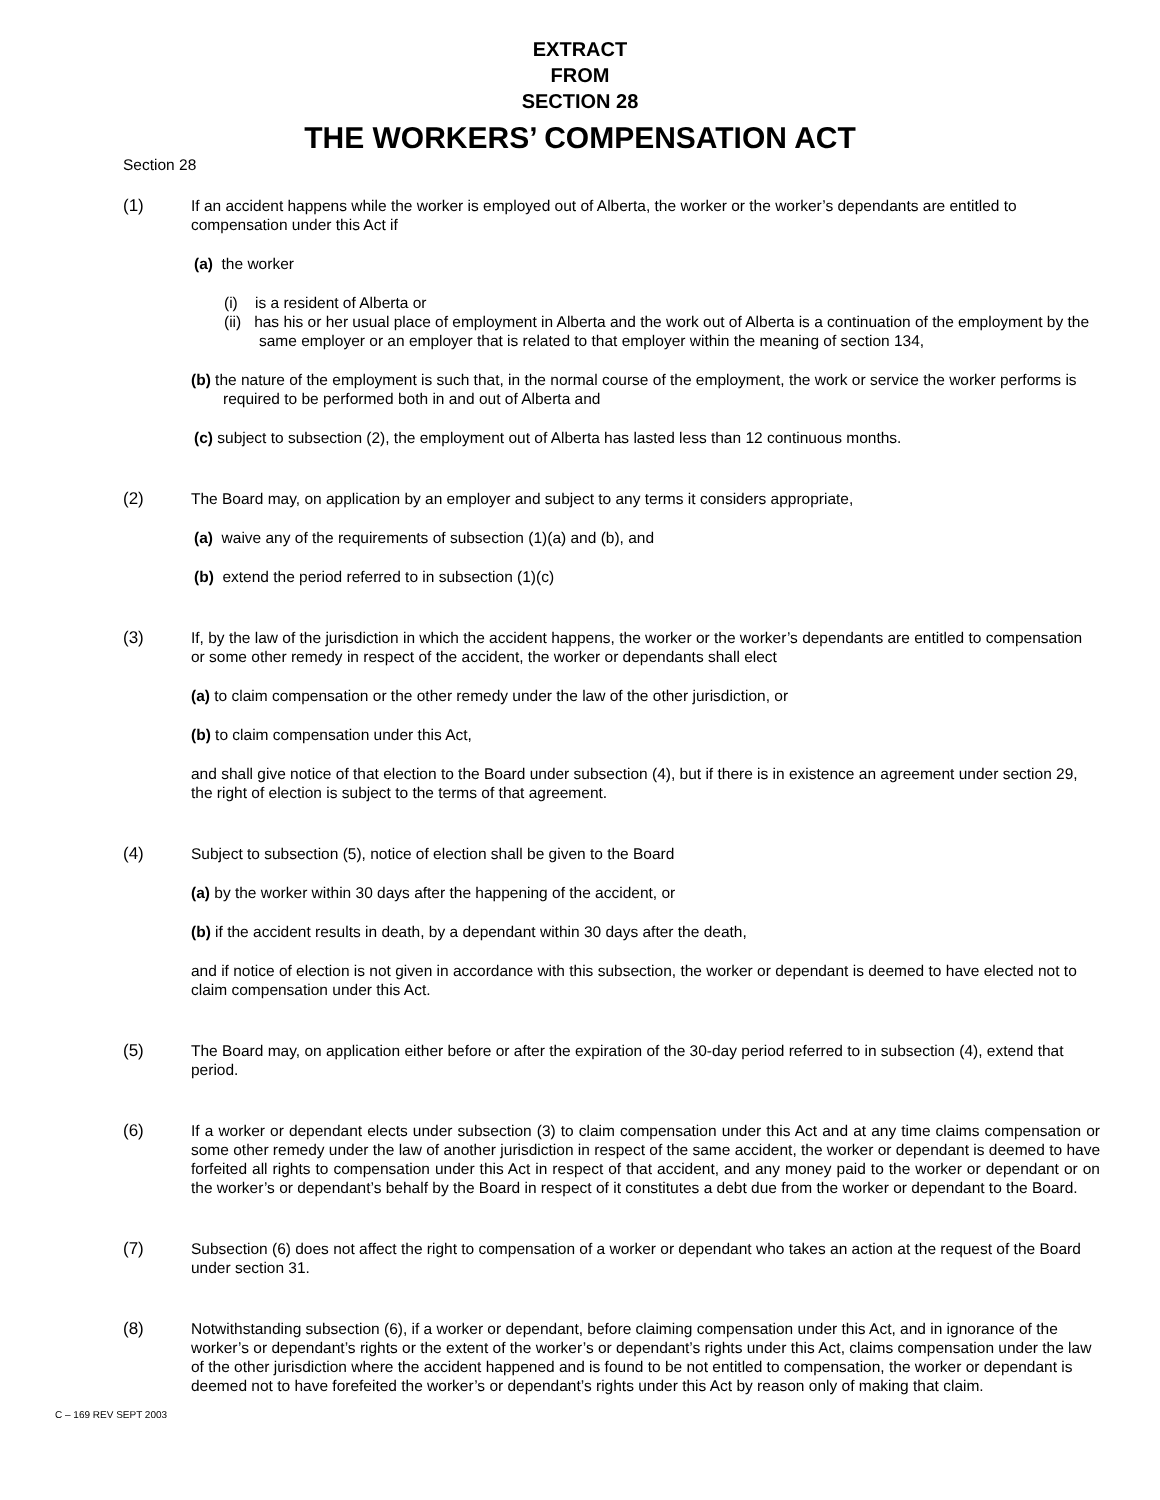EXTRACT
FROM
SECTION 28
THE WORKERS’ COMPENSATION ACT
Section 28
(1) If an accident happens while the worker is employed out of Alberta, the worker or the worker’s dependants are entitled to compensation under this Act if
(a) the worker
(i) is a resident of Alberta or
(ii) has his or her usual place of employment in Alberta and the work out of Alberta is a continuation of the employment by the same employer or an employer that is related to that employer within the meaning of section 134,
(b) the nature of the employment is such that, in the normal course of the employment, the work or service the worker performs is required to be performed both in and out of Alberta and
(c) subject to subsection (2), the employment out of Alberta has lasted less than 12 continuous months.
(2) The Board may, on application by an employer and subject to any terms it considers appropriate,
(a) waive any of the requirements of subsection (1)(a) and (b), and
(b) extend the period referred to in subsection (1)(c)
(3) If, by the law of the jurisdiction in which the accident happens, the worker or the worker’s dependants are entitled to compensation or some other remedy in respect of the accident, the worker or dependants shall elect
(a) to claim compensation or the other remedy under the law of the other jurisdiction, or
(b) to claim compensation under this Act,
and shall give notice of that election to the Board under subsection (4), but if there is in existence an agreement under section 29, the right of election is subject to the terms of that agreement.
(4) Subject to subsection (5), notice of election shall be given to the Board
(a) by the worker within 30 days after the happening of the accident, or
(b) if the accident results in death, by a dependant within 30 days after the death,
and if notice of election is not given in accordance with this subsection, the worker or dependant is deemed to have elected not to claim compensation under this Act.
(5) The Board may, on application either before or after the expiration of the 30-day period referred to in subsection (4), extend that period.
(6) If a worker or dependant elects under subsection (3) to claim compensation under this Act and at any time claims compensation or some other remedy under the law of another jurisdiction in respect of the same accident, the worker or dependant is deemed to have forfeited all rights to compensation under this Act in respect of that accident, and any money paid to the worker or dependant or on the worker’s or dependant’s behalf by the Board in respect of it constitutes a debt due from the worker or dependant to the Board.
(7) Subsection (6) does not affect the right to compensation of a worker or dependant who takes an action at the request of the Board under section 31.
(8) Notwithstanding subsection (6), if a worker or dependant, before claiming compensation under this Act, and in ignorance of the worker’s or dependant’s rights or the extent of the worker’s or dependant’s rights under this Act, claims compensation under the law of the other jurisdiction where the accident happened and is found to be not entitled to compensation, the worker or dependant is deemed not to have forefeited the worker’s or dependant’s rights under this Act by reason only of making that claim.
C – 169 REV SEPT 2003